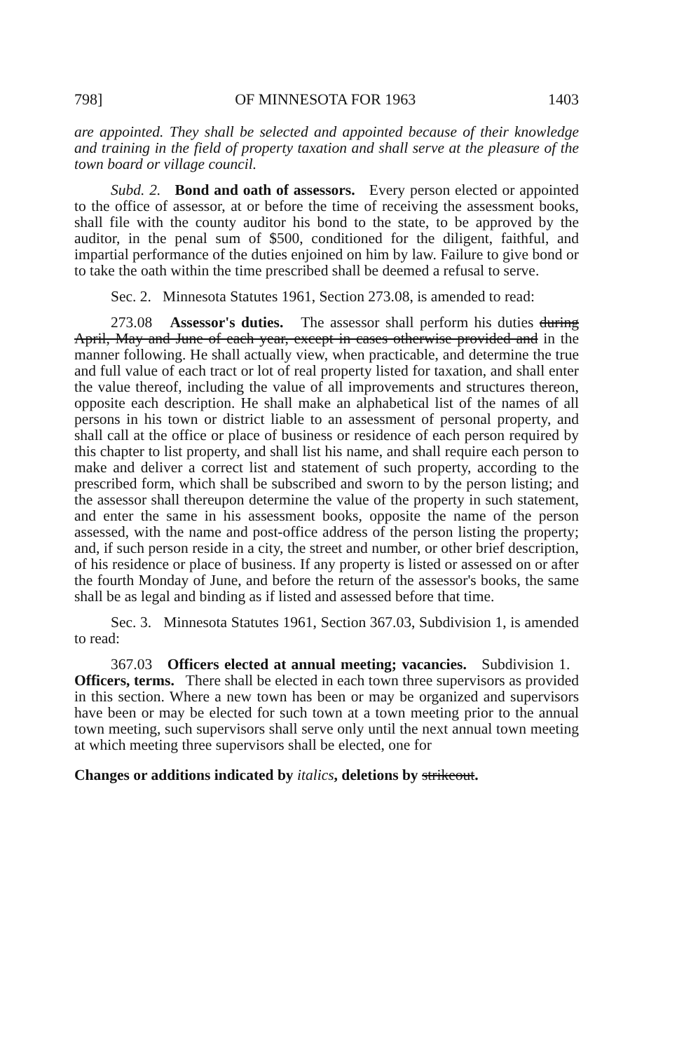798] OF MINNESOTA FOR 1963 1403
are appointed. They shall be selected and appointed because of their knowledge and training in the field of property taxation and shall serve at the pleasure of the town board or village council.
Subd. 2. Bond and oath of assessors. Every person elected or appointed to the office of assessor, at or before the time of receiving the assessment books, shall file with the county auditor his bond to the state, to be approved by the auditor, in the penal sum of $500, conditioned for the diligent, faithful, and impartial performance of the duties enjoined on him by law. Failure to give bond or to take the oath within the time prescribed shall be deemed a refusal to serve.
Sec. 2. Minnesota Statutes 1961, Section 273.08, is amended to read:
273.08 Assessor's duties. The assessor shall perform his duties during April, May and June of each year, except in cases otherwise provided and in the manner following. He shall actually view, when practicable, and determine the true and full value of each tract or lot of real property listed for taxation, and shall enter the value thereof, including the value of all improvements and structures thereon, opposite each description. He shall make an alphabetical list of the names of all persons in his town or district liable to an assessment of personal property, and shall call at the office or place of business or residence of each person required by this chapter to list property, and shall list his name, and shall require each person to make and deliver a correct list and statement of such property, according to the prescribed form, which shall be subscribed and sworn to by the person listing; and the assessor shall thereupon determine the value of the property in such statement, and enter the same in his assessment books, opposite the name of the person assessed, with the name and post-office address of the person listing the property; and, if such person reside in a city, the street and number, or other brief description, of his residence or place of business. If any property is listed or assessed on or after the fourth Monday of June, and before the return of the assessor's books, the same shall be as legal and binding as if listed and assessed before that time.
Sec. 3. Minnesota Statutes 1961, Section 367.03, Subdivision 1, is amended to read:
367.03 Officers elected at annual meeting; vacancies. Subdivision 1. Officers, terms. There shall be elected in each town three supervisors as provided in this section. Where a new town has been or may be organized and supervisors have been or may be elected for such town at a town meeting prior to the annual town meeting, such supervisors shall serve only until the next annual town meeting at which meeting three supervisors shall be elected, one for
Changes or additions indicated by italics, deletions by strikeout.